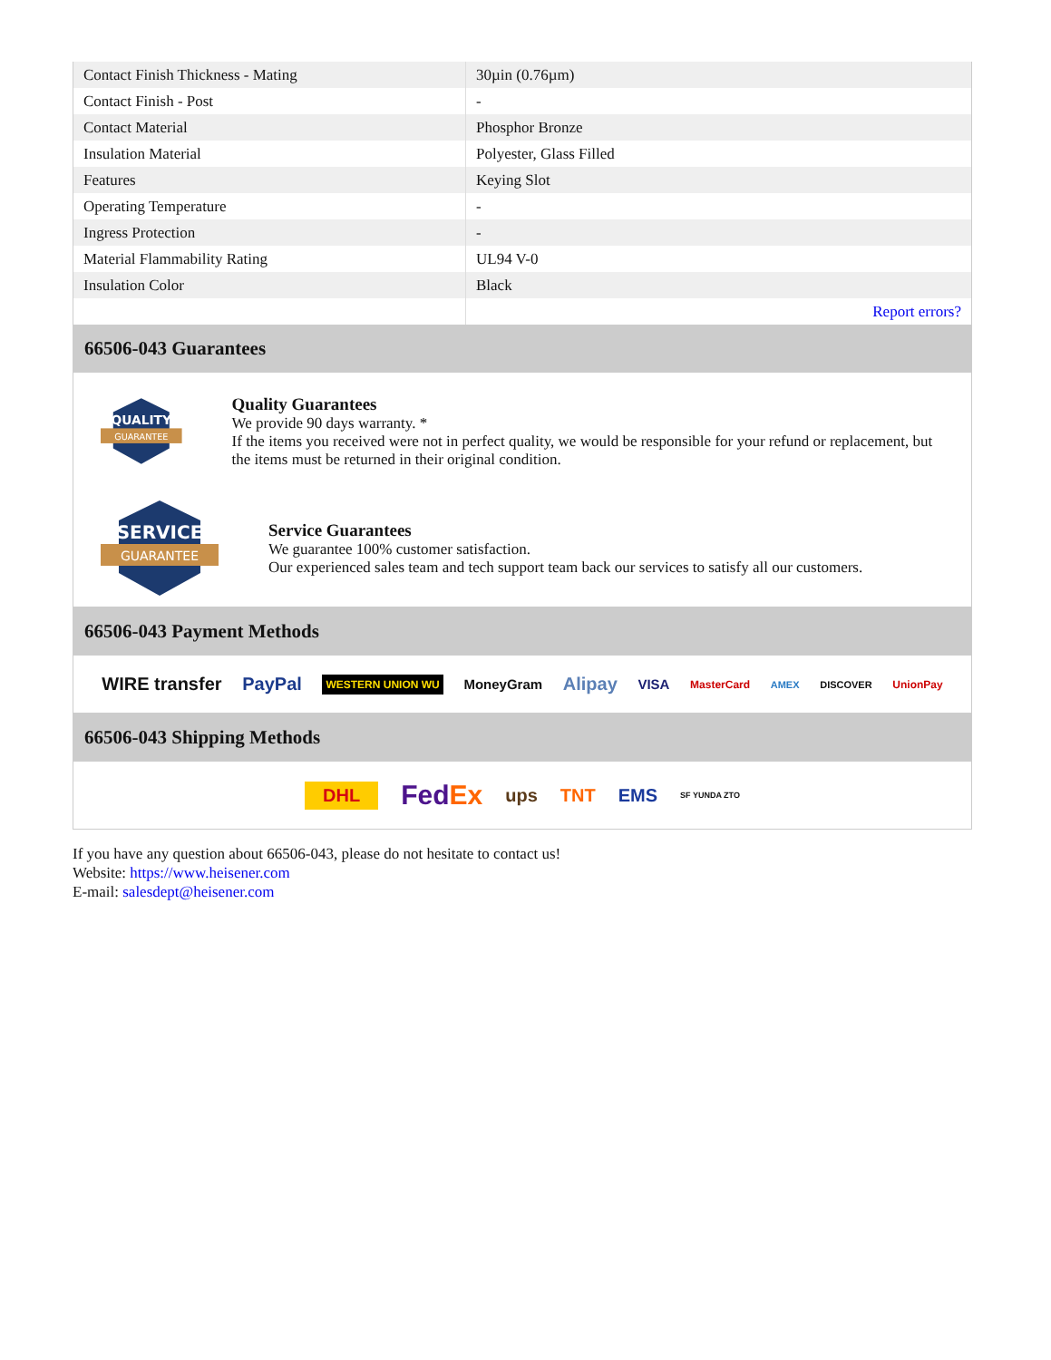| Contact Finish Thickness - Mating | 30µin (0.76µm) |
| Contact Finish - Post | - |
| Contact Material | Phosphor Bronze |
| Insulation Material | Polyester, Glass Filled |
| Features | Keying Slot |
| Operating Temperature | - |
| Ingress Protection | - |
| Material Flammability Rating | UL94 V-0 |
| Insulation Color | Black |
| | Report errors? |
66506-043 Guarantees
QUALITY
GUARANTEE
Quality Guarantees
We provide 90 days warranty. *
If the items you received were not in perfect quality, we would be responsible for your refund or replacement, but the items must be returned in their original condition.
SERVICE
GUARANTEE
Service Guarantees
We guarantee 100% customer satisfaction.
Our experienced sales team and tech support team back our services to satisfy all our customers.
66506-043 Payment Methods
WIRE transfer PayPal WESTERN UNION WU MoneyGram Alipay VISA MasterCard AMEX DISCOVER UnionPay
66506-043 Shipping Methods
DHL FedEx ups TNT EMS SF YUNDA ZTO
If you have any question about 66506-043, please do not hesitate to contact us!
Website: https://www.heisener.com
E-mail: salesdept@heisener.com